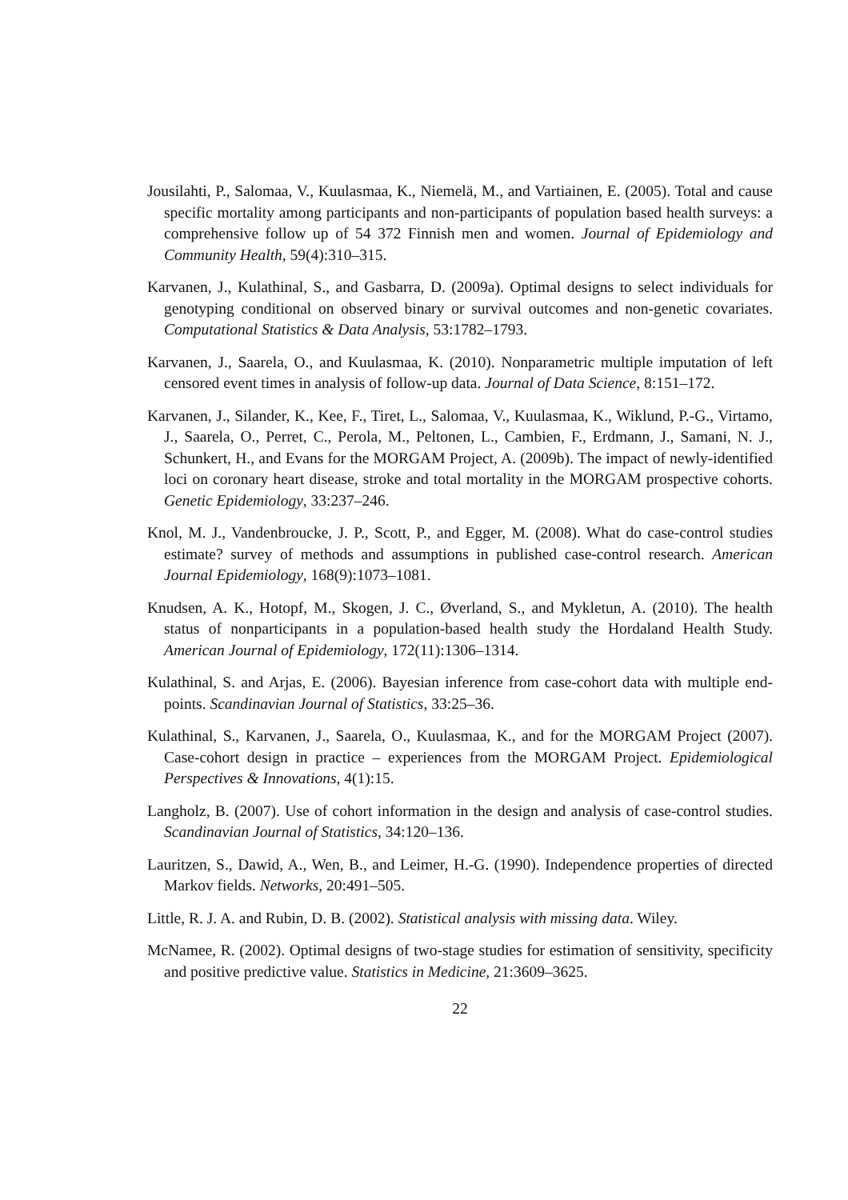Jousilahti, P., Salomaa, V., Kuulasmaa, K., Niemelä, M., and Vartiainen, E. (2005). Total and cause specific mortality among participants and non-participants of population based health surveys: a comprehensive follow up of 54 372 Finnish men and women. Journal of Epidemiology and Community Health, 59(4):310–315.
Karvanen, J., Kulathinal, S., and Gasbarra, D. (2009a). Optimal designs to select individuals for genotyping conditional on observed binary or survival outcomes and non-genetic covariates. Computational Statistics & Data Analysis, 53:1782–1793.
Karvanen, J., Saarela, O., and Kuulasmaa, K. (2010). Nonparametric multiple imputation of left censored event times in analysis of follow-up data. Journal of Data Science, 8:151–172.
Karvanen, J., Silander, K., Kee, F., Tiret, L., Salomaa, V., Kuulasmaa, K., Wiklund, P.-G., Virtamo, J., Saarela, O., Perret, C., Perola, M., Peltonen, L., Cambien, F., Erdmann, J., Samani, N. J., Schunkert, H., and Evans for the MORGAM Project, A. (2009b). The impact of newly-identified loci on coronary heart disease, stroke and total mortality in the MORGAM prospective cohorts. Genetic Epidemiology, 33:237–246.
Knol, M. J., Vandenbroucke, J. P., Scott, P., and Egger, M. (2008). What do case-control studies estimate? survey of methods and assumptions in published case-control research. American Journal Epidemiology, 168(9):1073–1081.
Knudsen, A. K., Hotopf, M., Skogen, J. C., Øverland, S., and Mykletun, A. (2010). The health status of nonparticipants in a population-based health study the Hordaland Health Study. American Journal of Epidemiology, 172(11):1306–1314.
Kulathinal, S. and Arjas, E. (2006). Bayesian inference from case-cohort data with multiple end-points. Scandinavian Journal of Statistics, 33:25–36.
Kulathinal, S., Karvanen, J., Saarela, O., Kuulasmaa, K., and for the MORGAM Project (2007). Case-cohort design in practice – experiences from the MORGAM Project. Epidemiological Perspectives & Innovations, 4(1):15.
Langholz, B. (2007). Use of cohort information in the design and analysis of case-control studies. Scandinavian Journal of Statistics, 34:120–136.
Lauritzen, S., Dawid, A., Wen, B., and Leimer, H.-G. (1990). Independence properties of directed Markov fields. Networks, 20:491–505.
Little, R. J. A. and Rubin, D. B. (2002). Statistical analysis with missing data. Wiley.
McNamee, R. (2002). Optimal designs of two-stage studies for estimation of sensitivity, specificity and positive predictive value. Statistics in Medicine, 21:3609–3625.
22